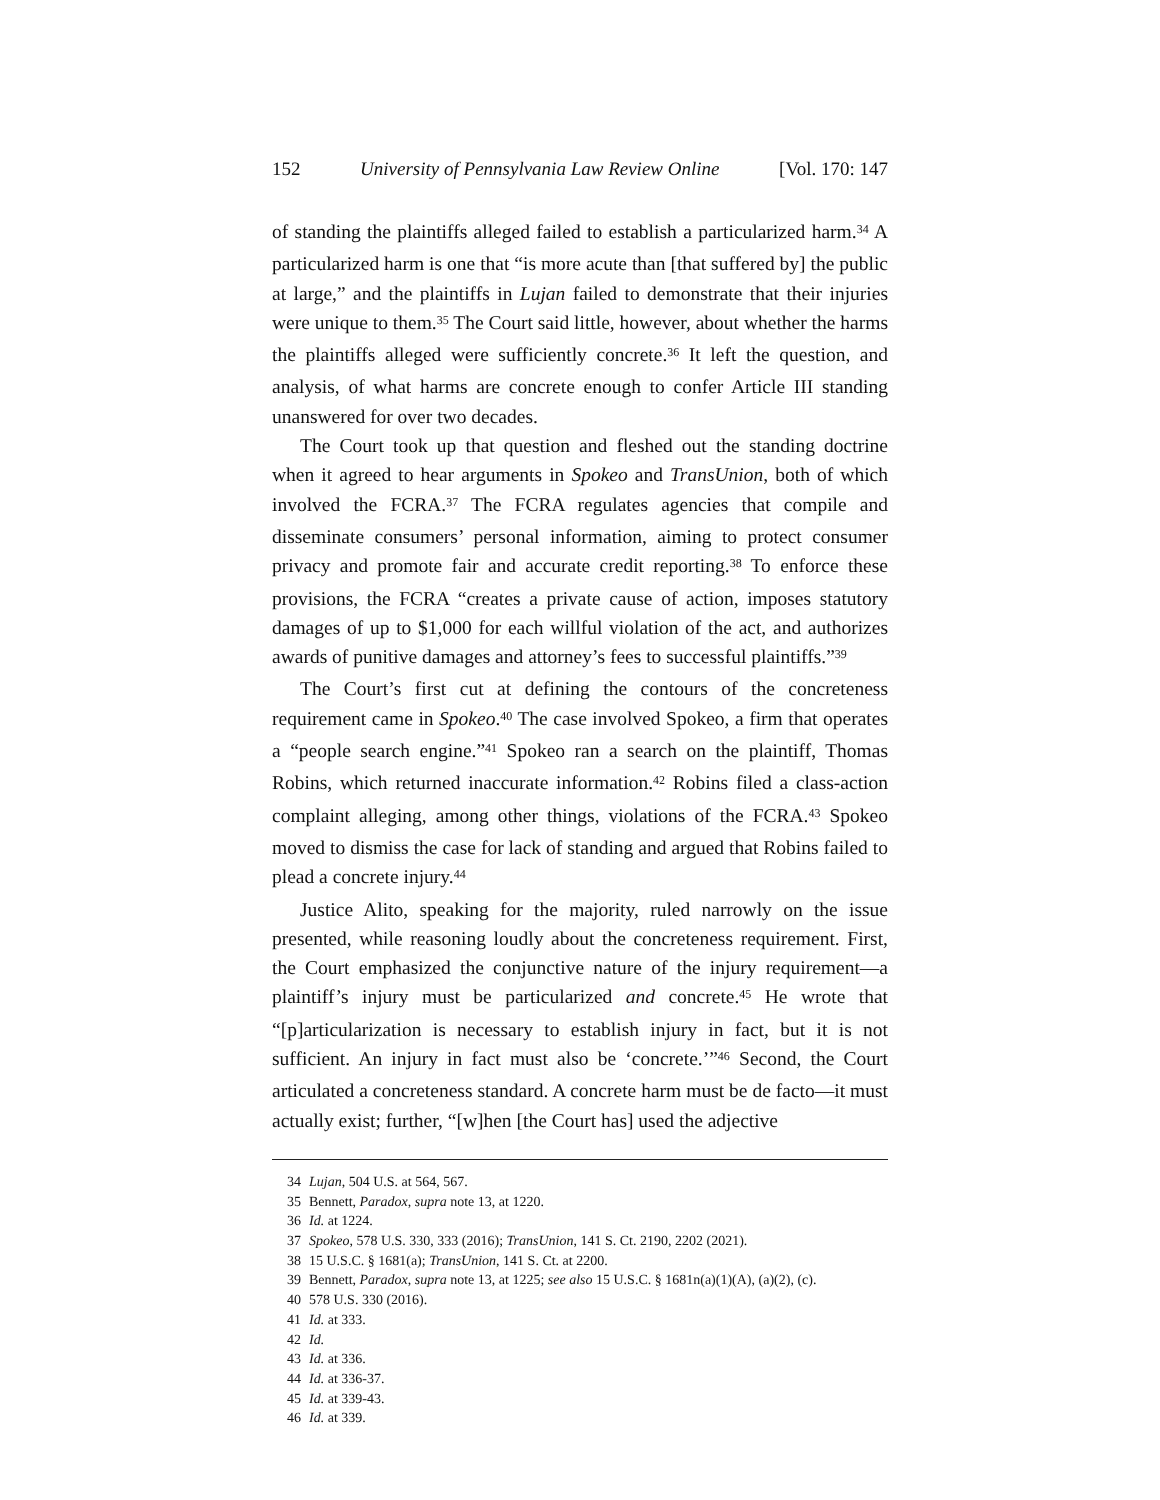152 University of Pennsylvania Law Review Online [Vol. 170: 147
of standing the plaintiffs alleged failed to establish a particularized harm.<sup>34</sup> A particularized harm is one that “is more acute than [that suffered by] the public at large,” and the plaintiffs in Lujan failed to demonstrate that their injuries were unique to them.<sup>35</sup> The Court said little, however, about whether the harms the plaintiffs alleged were sufficiently concrete.<sup>36</sup> It left the question, and analysis, of what harms are concrete enough to confer Article III standing unanswered for over two decades.
The Court took up that question and fleshed out the standing doctrine when it agreed to hear arguments in Spokeo and TransUnion, both of which involved the FCRA.<sup>37</sup> The FCRA regulates agencies that compile and disseminate consumers’ personal information, aiming to protect consumer privacy and promote fair and accurate credit reporting.<sup>38</sup> To enforce these provisions, the FCRA “creates a private cause of action, imposes statutory damages of up to $1,000 for each willful violation of the act, and authorizes awards of punitive damages and attorney’s fees to successful plaintiffs.”<sup>39</sup>
The Court’s first cut at defining the contours of the concreteness requirement came in Spokeo.<sup>40</sup> The case involved Spokeo, a firm that operates a “people search engine.”<sup>41</sup> Spokeo ran a search on the plaintiff, Thomas Robins, which returned inaccurate information.<sup>42</sup> Robins filed a class-action complaint alleging, among other things, violations of the FCRA.<sup>43</sup> Spokeo moved to dismiss the case for lack of standing and argued that Robins failed to plead a concrete injury.<sup>44</sup>
Justice Alito, speaking for the majority, ruled narrowly on the issue presented, while reasoning loudly about the concreteness requirement. First, the Court emphasized the conjunctive nature of the injury requirement—a plaintiff’s injury must be particularized and concrete.<sup>45</sup> He wrote that “[p]articularization is necessary to establish injury in fact, but it is not sufficient. An injury in fact must also be ‘concrete.’”<sup>46</sup> Second, the Court articulated a concreteness standard. A concrete harm must be de facto—it must actually exist; further, “[w]hen [the Court has] used the adjective
34 Lujan, 504 U.S. at 564, 567.
35 Bennett, Paradox, supra note 13, at 1220.
36 Id. at 1224.
37 Spokeo, 578 U.S. 330, 333 (2016); TransUnion, 141 S. Ct. 2190, 2202 (2021).
38 15 U.S.C. § 1681(a); TransUnion, 141 S. Ct. at 2200.
39 Bennett, Paradox, supra note 13, at 1225; see also 15 U.S.C. § 1681n(a)(1)(A), (a)(2), (c).
40 578 U.S. 330 (2016).
41 Id. at 333.
42 Id.
43 Id. at 336.
44 Id. at 336-37.
45 Id. at 339-43.
46 Id. at 339.